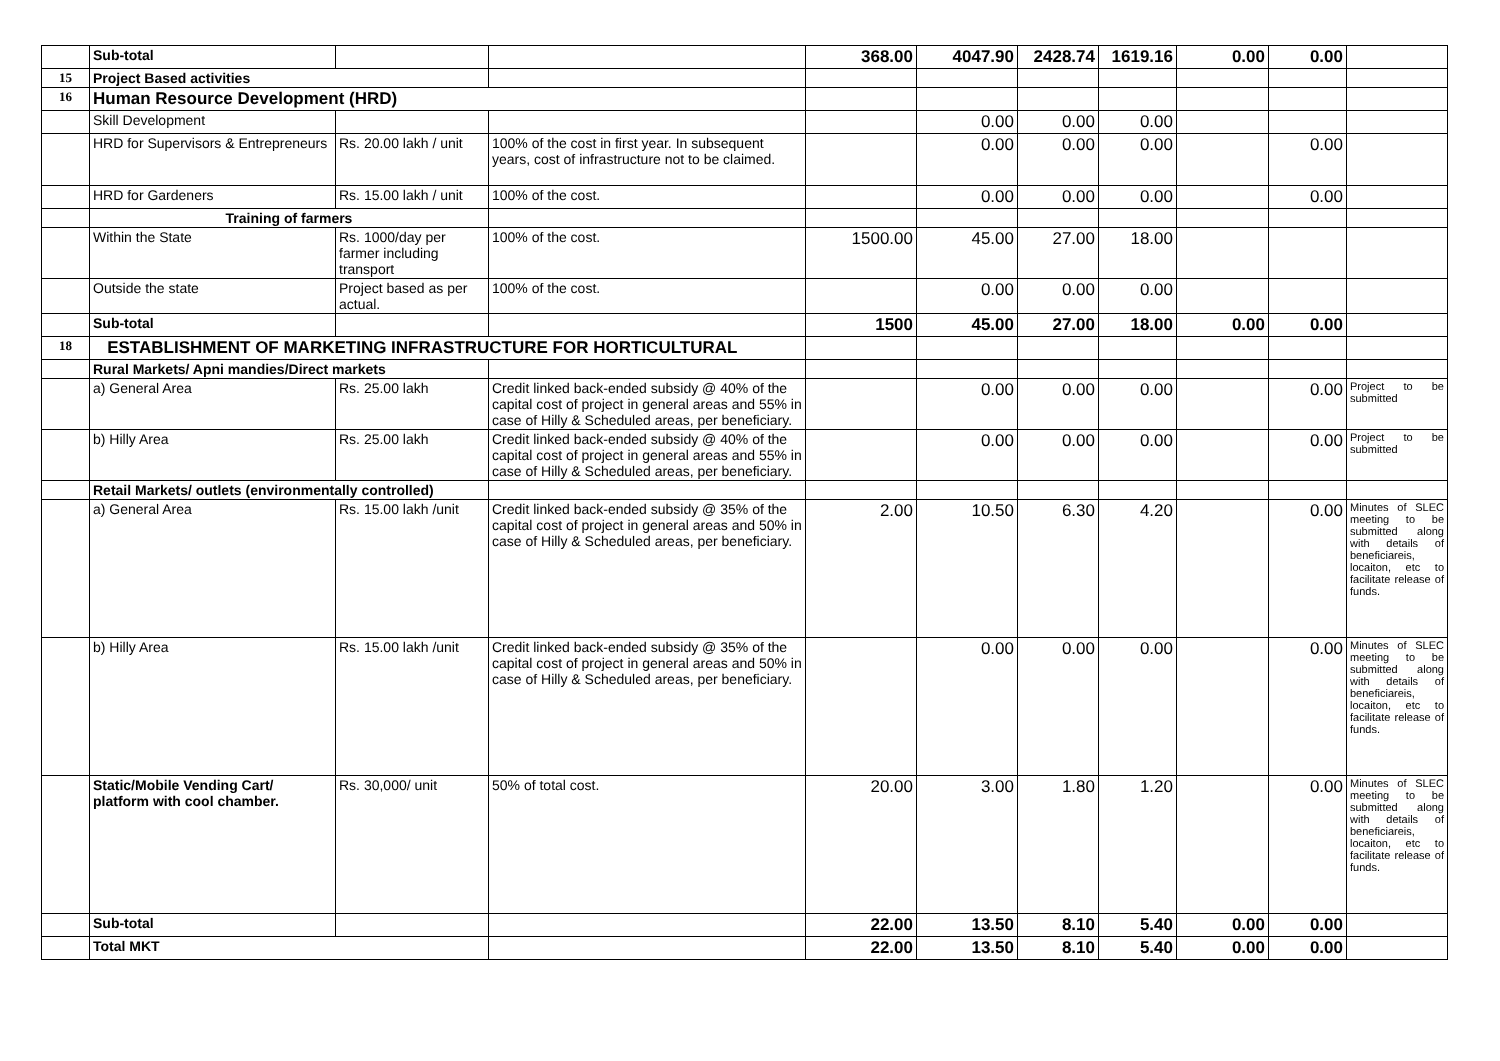| | Sub-total | | | 368.00 | 4047.90 | 2428.74 | 1619.16 | 0.00 | 0.00 | |
| 15 | Project Based activities | | | | | | | | | |
| 16 | Human Resource Development (HRD) | | | | | | | | | |
| | Skill Development | | | | 0.00 | 0.00 | 0.00 | | | |
| | HRD for Supervisors & Entrepreneurs | Rs. 20.00 lakh / unit | 100% of the cost in first year. In subsequent years, cost of infrastructure not to be claimed. | | 0.00 | 0.00 | 0.00 | | 0.00 | |
| | HRD for Gardeners | Rs. 15.00 lakh / unit | 100% of the cost. | | 0.00 | 0.00 | 0.00 | | 0.00 | |
| | Training of farmers | | | | | | | | | |
| | Within the State | Rs. 1000/day per farmer including transport | 100% of the cost. | 1500.00 | 45.00 | 27.00 | 18.00 | | | |
| | Outside the state | Project based as per actual. | 100% of the cost. | | 0.00 | 0.00 | 0.00 | | | |
| | Sub-total | | | 1500 | 45.00 | 27.00 | 18.00 | 0.00 | 0.00 | |
| 18 | ESTABLISHMENT OF MARKETING INFRASTRUCTURE FOR HORTICULTURAL | | | | | | | | | |
| | Rural Markets/ Apni mandies/Direct markets | | | | | | | | | |
| | a) General Area | Rs. 25.00 lakh | Credit linked back-ended subsidy @ 40% of the capital cost of project in general areas and 55% in case of Hilly & Scheduled areas, per beneficiary. | | 0.00 | 0.00 | 0.00 | | 0.00 | Project to be submitted |
| | b) Hilly Area | Rs. 25.00 lakh | Credit linked back-ended subsidy @ 40% of the capital cost of project in general areas and 55% in case of Hilly & Scheduled areas, per beneficiary. | | 0.00 | 0.00 | 0.00 | | 0.00 | Project to be submitted |
| | Retail Markets/ outlets (environmentally controlled) | | | | | | | | | |
| | a) General Area | Rs. 15.00 lakh /unit | Credit linked back-ended subsidy @ 35% of the capital cost of project in general areas and 50% in case of Hilly & Scheduled areas, per beneficiary. | 2.00 | 10.50 | 6.30 | 4.20 | | 0.00 | Minutes of SLEC meeting to be submitted along with details of beneficiareis, locaiton, etc to facilitate release of funds. |
| | b) Hilly Area | Rs. 15.00 lakh /unit | Credit linked back-ended subsidy @ 35% of the capital cost of project in general areas and 50% in case of Hilly & Scheduled areas, per beneficiary. | | 0.00 | 0.00 | 0.00 | | 0.00 | Minutes of SLEC meeting to be submitted along with details of beneficiareis, locaiton, etc to facilitate release of funds. |
| | Static/Mobile Vending Cart/ platform with cool chamber. | Rs. 30,000/ unit | 50% of total cost. | 20.00 | 3.00 | 1.80 | 1.20 | | 0.00 | Minutes of SLEC meeting to be submitted along with details of beneficiareis, locaiton, etc to facilitate release of funds. |
| | Sub-total | | | 22.00 | 13.50 | 8.10 | 5.40 | 0.00 | 0.00 | |
| | Total MKT | | | 22.00 | 13.50 | 8.10 | 5.40 | 0.00 | 0.00 | |